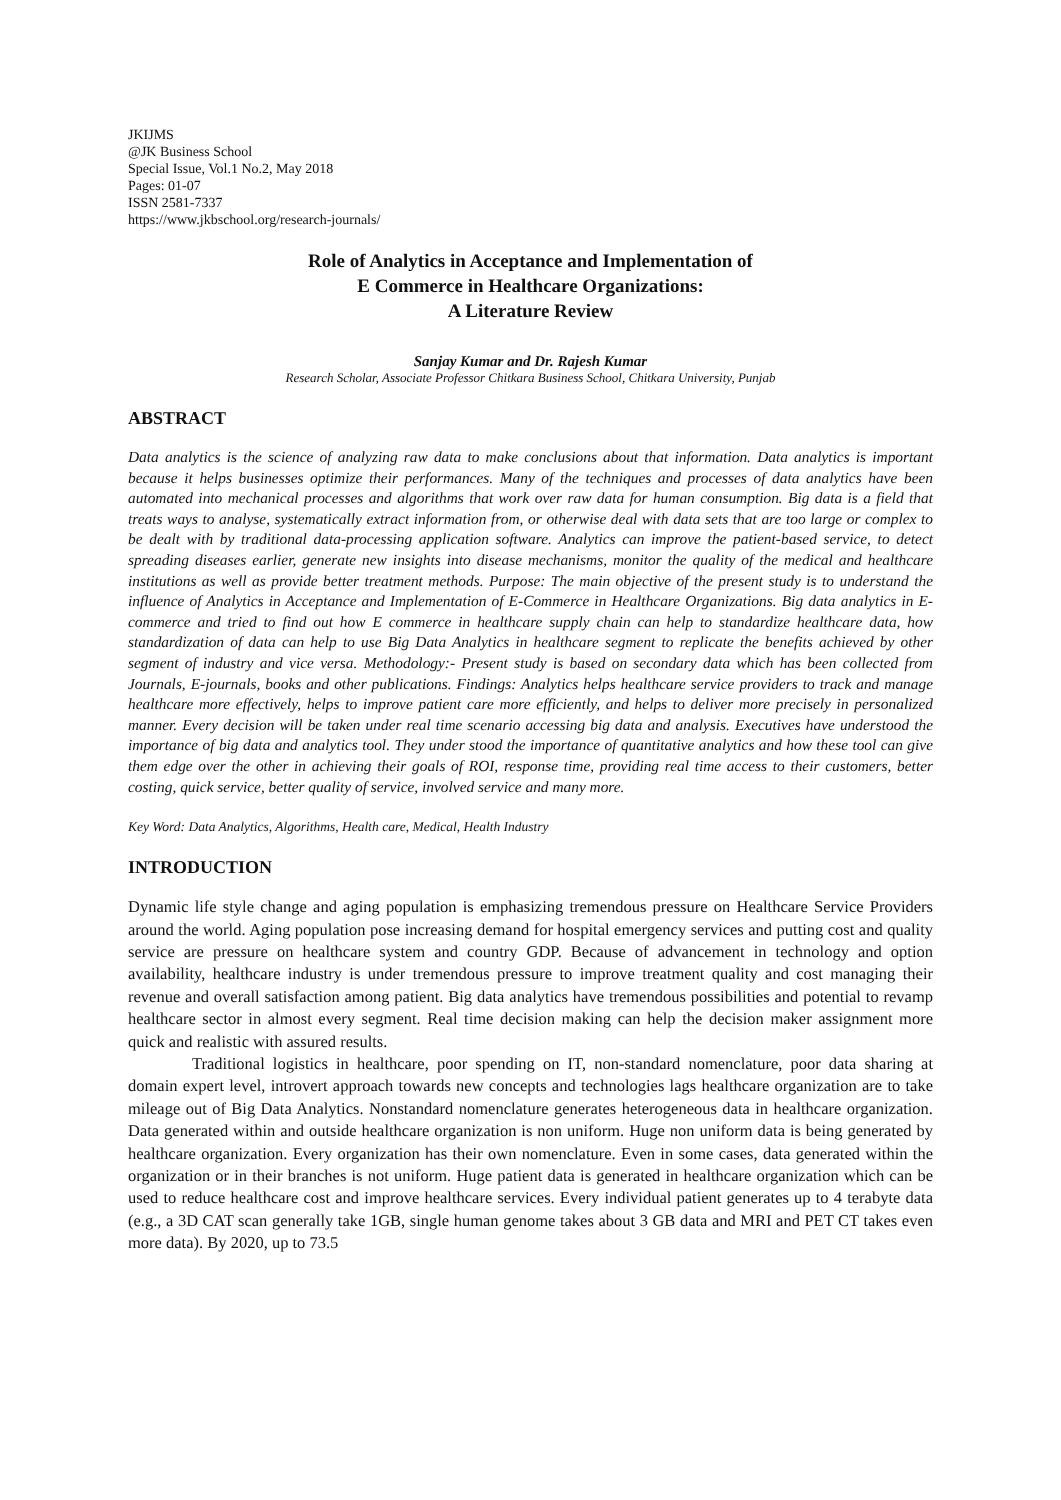JKIJMS
@JK Business School
Special Issue, Vol.1 No.2, May 2018
Pages: 01-07
ISSN 2581-7337
https://www.jkbschool.org/research-journals/
Role of Analytics in Acceptance and Implementation of
E Commerce in Healthcare Organizations:
A Literature Review
Sanjay Kumar and Dr. Rajesh Kumar
Research Scholar, Associate Professor Chitkara Business School, Chitkara University, Punjab
ABSTRACT
Data analytics is the science of analyzing raw data to make conclusions about that information. Data analytics is important because it helps businesses optimize their performances. Many of the techniques and processes of data analytics have been automated into mechanical processes and algorithms that work over raw data for human consumption. Big data is a field that treats ways to analyse, systematically extract information from, or otherwise deal with data sets that are too large or complex to be dealt with by traditional data-processing application software. Analytics can improve the patient-based service, to detect spreading diseases earlier, generate new insights into disease mechanisms, monitor the quality of the medical and healthcare institutions as well as provide better treatment methods. Purpose: The main objective of the present study is to understand the influence of Analytics in Acceptance and Implementation of E-Commerce in Healthcare Organizations. Big data analytics in E-commerce and tried to find out how E commerce in healthcare supply chain can help to standardize healthcare data, how standardization of data can help to use Big Data Analytics in healthcare segment to replicate the benefits achieved by other segment of industry and vice versa. Methodology:- Present study is based on secondary data which has been collected from Journals, E-journals, books and other publications. Findings: Analytics helps healthcare service providers to track and manage healthcare more effectively, helps to improve patient care more efficiently, and helps to deliver more precisely in personalized manner. Every decision will be taken under real time scenario accessing big data and analysis. Executives have understood the importance of big data and analytics tool. They under stood the importance of quantitative analytics and how these tool can give them edge over the other in achieving their goals of ROI, response time, providing real time access to their customers, better costing, quick service, better quality of service, involved service and many more.
Key Word: Data Analytics, Algorithms, Health care, Medical, Health Industry
INTRODUCTION
Dynamic life style change and aging population is emphasizing tremendous pressure on Healthcare Service Providers around the world. Aging population pose increasing demand for hospital emergency services and putting cost and quality service are pressure on healthcare system and country GDP. Because of advancement in technology and option availability, healthcare industry is under tremendous pressure to improve treatment quality and cost managing their revenue and overall satisfaction among patient. Big data analytics have tremendous possibilities and potential to revamp healthcare sector in almost every segment. Real time decision making can help the decision maker assignment more quick and realistic with assured results.
Traditional logistics in healthcare, poor spending on IT, non-standard nomenclature, poor data sharing at domain expert level, introvert approach towards new concepts and technologies lags healthcare organization are to take mileage out of Big Data Analytics. Nonstandard nomenclature generates heterogeneous data in healthcare organization. Data generated within and outside healthcare organization is non uniform. Huge non uniform data is being generated by healthcare organization. Every organization has their own nomenclature. Even in some cases, data generated within the organization or in their branches is not uniform. Huge patient data is generated in healthcare organization which can be used to reduce healthcare cost and improve healthcare services. Every individual patient generates up to 4 terabyte data (e.g., a 3D CAT scan generally take 1GB, single human genome takes about 3 GB data and MRI and PET CT takes even more data). By 2020, up to 73.5